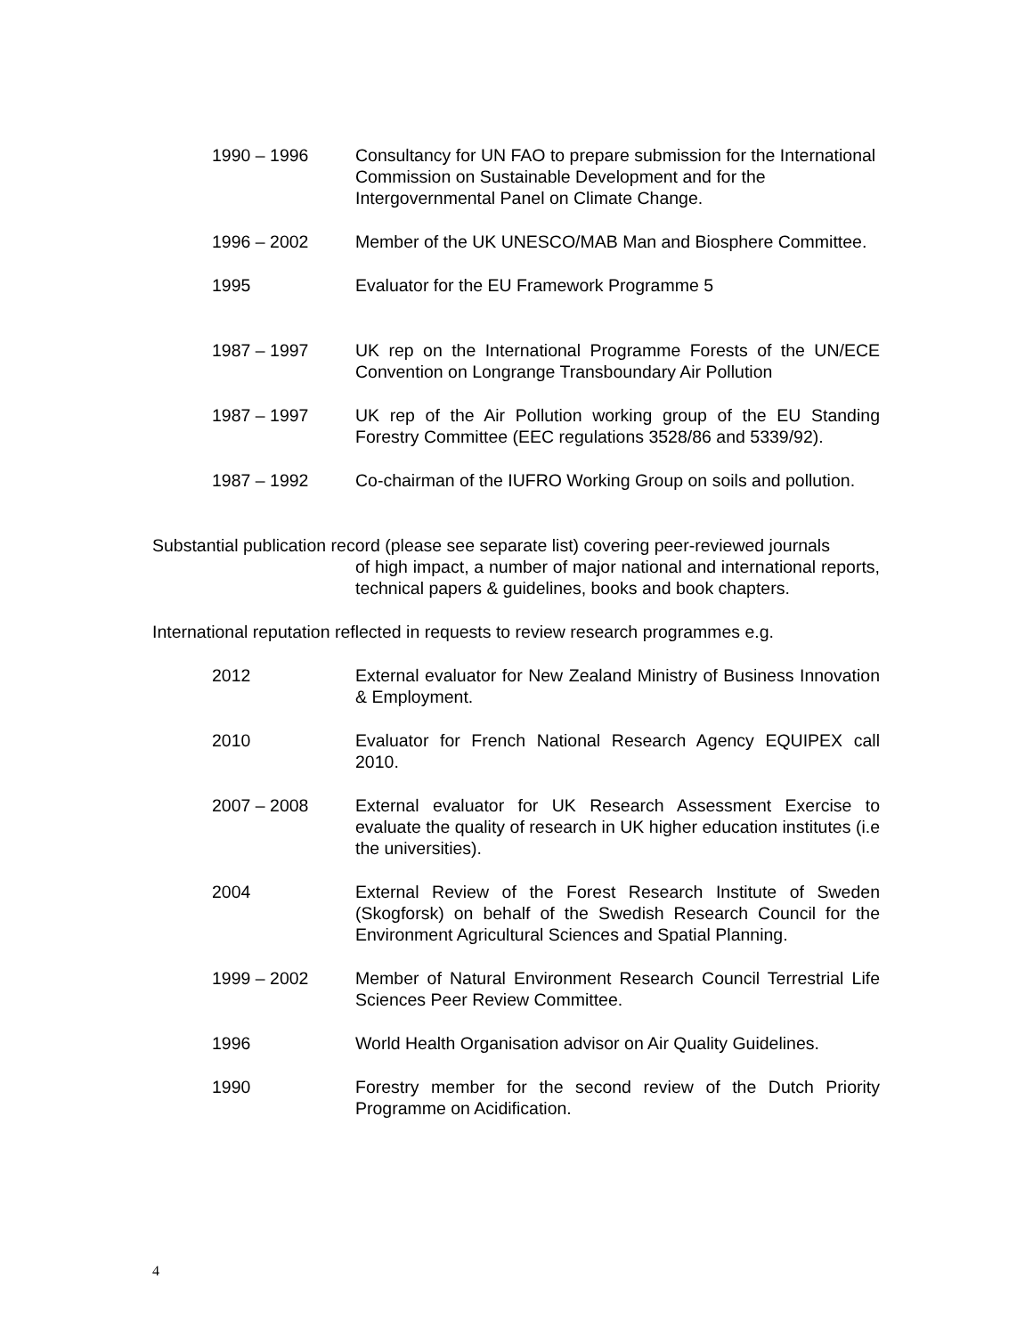1990 – 1996 Consultancy for UN FAO to prepare submission for the International Commission on Sustainable Development and for the Intergovernmental Panel on Climate Change.
1996 – 2002 Member of the UK UNESCO/MAB Man and Biosphere Committee.
1995 Evaluator for the EU Framework Programme 5
1987 – 1997 UK rep on the International Programme Forests of the UN/ECE Convention on Longrange Transboundary Air Pollution
1987 – 1997 UK rep of the Air Pollution working group of the EU Standing Forestry Committee (EEC regulations 3528/86 and 5339/92).
1987 – 1992 Co-chairman of the IUFRO Working Group on soils and pollution.
Substantial publication record (please see separate list) covering peer-reviewed journals
of high impact, a number of major national and international reports, technical papers & guidelines, books and book chapters.
International reputation reflected in requests to review research programmes e.g.
2012 External evaluator for New Zealand Ministry of Business Innovation & Employment.
2010 Evaluator for French National Research Agency EQUIPEX call 2010.
2007 – 2008 External evaluator for UK Research Assessment Exercise to evaluate the quality of research in UK higher education institutes (i.e the universities).
2004 External Review of the Forest Research Institute of Sweden (Skogforsk) on behalf of the Swedish Research Council for the Environment Agricultural Sciences and Spatial Planning.
1999 – 2002 Member of Natural Environment Research Council Terrestrial Life Sciences Peer Review Committee.
1996 World Health Organisation advisor on Air Quality Guidelines.
1990 Forestry member for the second review of the Dutch Priority Programme on Acidification.
4